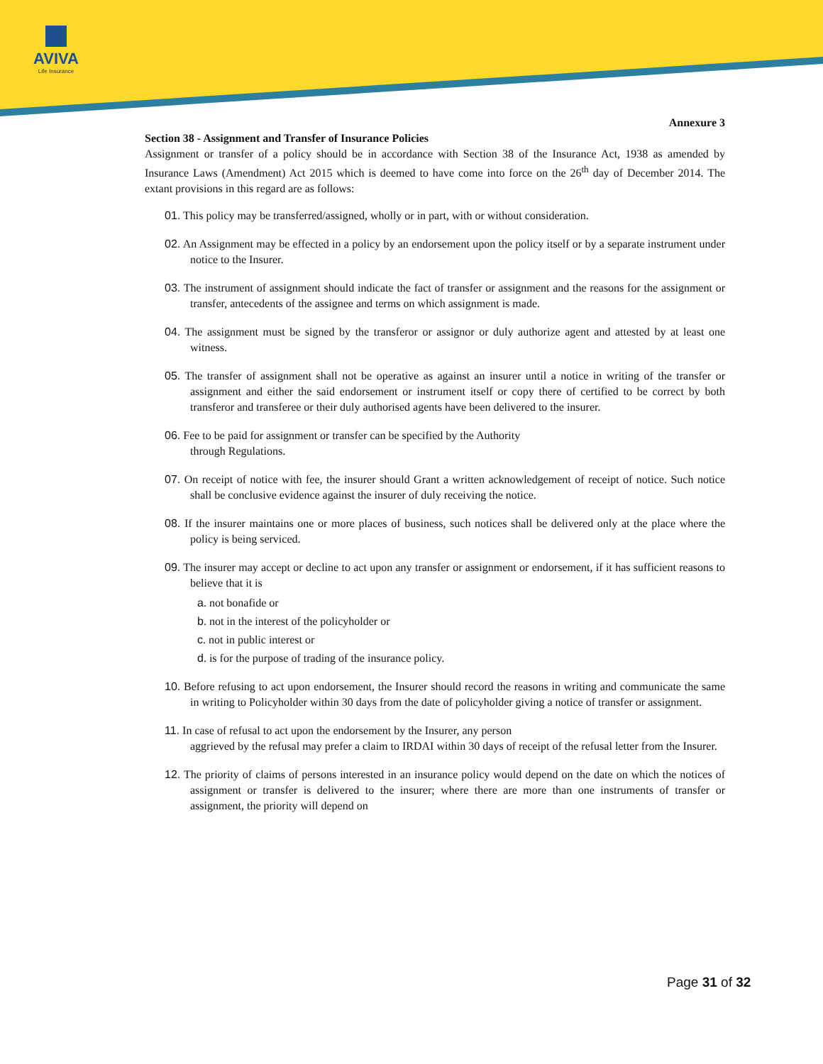AVIVA
Life Insurance
Annexure 3
Section 38 - Assignment and Transfer of Insurance Policies
Assignment or transfer of a policy should be in accordance with Section 38 of the Insurance Act, 1938 as amended by Insurance Laws (Amendment) Act 2015 which is deemed to have come into force on the 26<sup>th</sup> day of December 2014. The extant provisions in this regard are as follows:
01. This policy may be transferred/assigned, wholly or in part, with or without consideration.
02. An Assignment may be effected in a policy by an endorsement upon the policy itself or by a separate instrument under notice to the Insurer.
03. The instrument of assignment should indicate the fact of transfer or assignment and the reasons for the assignment or transfer, antecedents of the assignee and terms on which assignment is made.
04. The assignment must be signed by the transferor or assignor or duly authorize agent and attested by at least one witness.
05. The transfer of assignment shall not be operative as against an insurer until a notice in writing of the transfer or assignment and either the said endorsement or instrument itself or copy there of certified to be correct by both transferor and transferee or their duly authorised agents have been delivered to the insurer.
06. Fee to be paid for assignment or transfer can be specified by the Authority
through Regulations.
07. On receipt of notice with fee, the insurer should Grant a written acknowledgement of receipt of notice. Such notice shall be conclusive evidence against the insurer of duly receiving the notice.
08. If the insurer maintains one or more places of business, such notices shall be delivered only at the place where the policy is being serviced.
09. The insurer may accept or decline to act upon any transfer or assignment or endorsement, if it has sufficient reasons to believe that it is
a. not bonafide or
b. not in the interest of the policyholder or
c. not in public interest or
d. is for the purpose of trading of the insurance policy.
10. Before refusing to act upon endorsement, the Insurer should record the reasons in writing and communicate the same in writing to Policyholder within 30 days from the date of policyholder giving a notice of transfer or assignment.
11. In case of refusal to act upon the endorsement by the Insurer, any person
aggrieved by the refusal may prefer a claim to IRDAI within 30 days of receipt of the refusal letter from the Insurer.
12. The priority of claims of persons interested in an insurance policy would depend on the date on which the notices of assignment or transfer is delivered to the insurer; where there are more than one instruments of transfer or assignment, the priority will depend on
Page 31 of 32